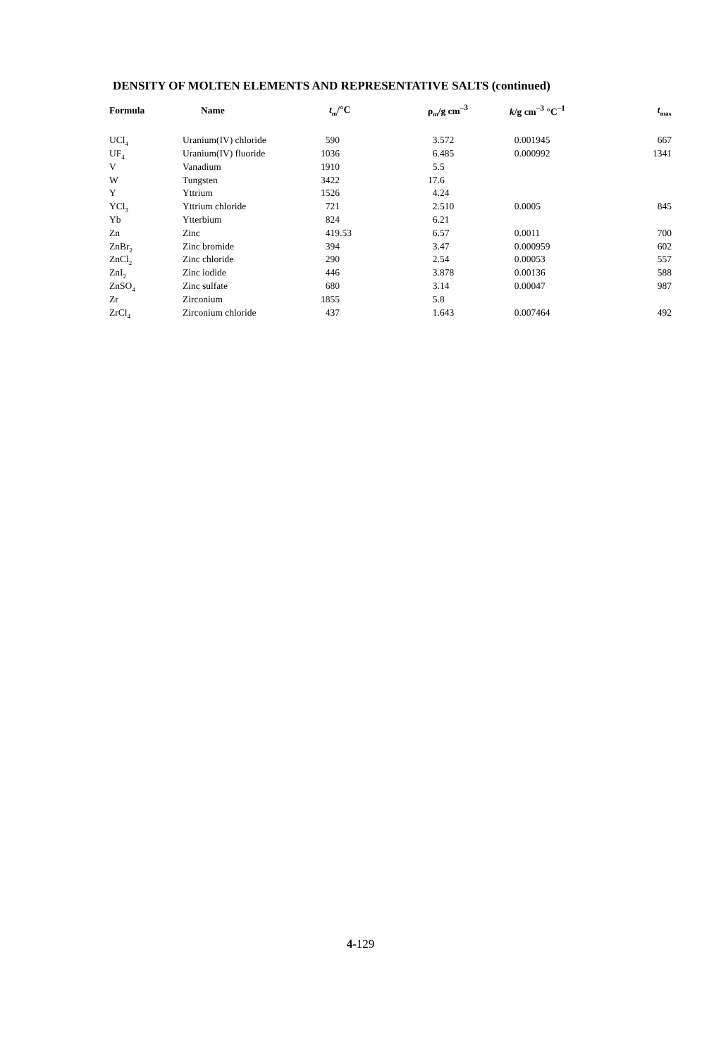DENSITY OF MOLTEN ELEMENTS AND REPRESENTATIVE SALTS (continued)
| Formula | Name | t<sub>m</sub>/°C | ρ<sub>m</sub>/g cm<sup>–3</sup> | k /g cm<sup>–3</sup> °C<sup>–1</sup> | t<sub>max</sub> |
| --- | --- | --- | --- | --- | --- |
| UCl<sub>4</sub> | Uranium(IV) chloride | 590 | 3.572 | 0.001945 | 667 |
| UF<sub>4</sub> | Uranium(IV) fluoride | 1036 | 6.485 | 0.000992 | 1341 |
| V | Vanadium | 1910 | 5.5 | | |
| W | Tungsten | 3422 | 17.6 | | |
| Y | Yttrium | 1526 | 4.24 | | |
| YCl<sub>3</sub> | Yttrium chloride | 721 | 2.510 | 0.0005 | 845 |
| Yb | Ytterbium | 824 | 6.21 | | |
| Zn | Zinc | 419.53 | 6.57 | 0.0011 | 700 |
| ZnBr<sub>2</sub> | Zinc bromide | 394 | 3.47 | 0.000959 | 602 |
| ZnCl<sub>2</sub> | Zinc chloride | 290 | 2.54 | 0.00053 | 557 |
| ZnI<sub>2</sub> | Zinc iodide | 446 | 3.878 | 0.00136 | 588 |
| ZnSO<sub>4</sub> | Zinc sulfate | 680 | 3.14 | 0.00047 | 987 |
| Zr | Zirconium | 1855 | 5.8 | | |
| ZrCl<sub>4</sub> | Zirconium chloride | 437 | 1.643 | 0.007464 | 492 |
4-129